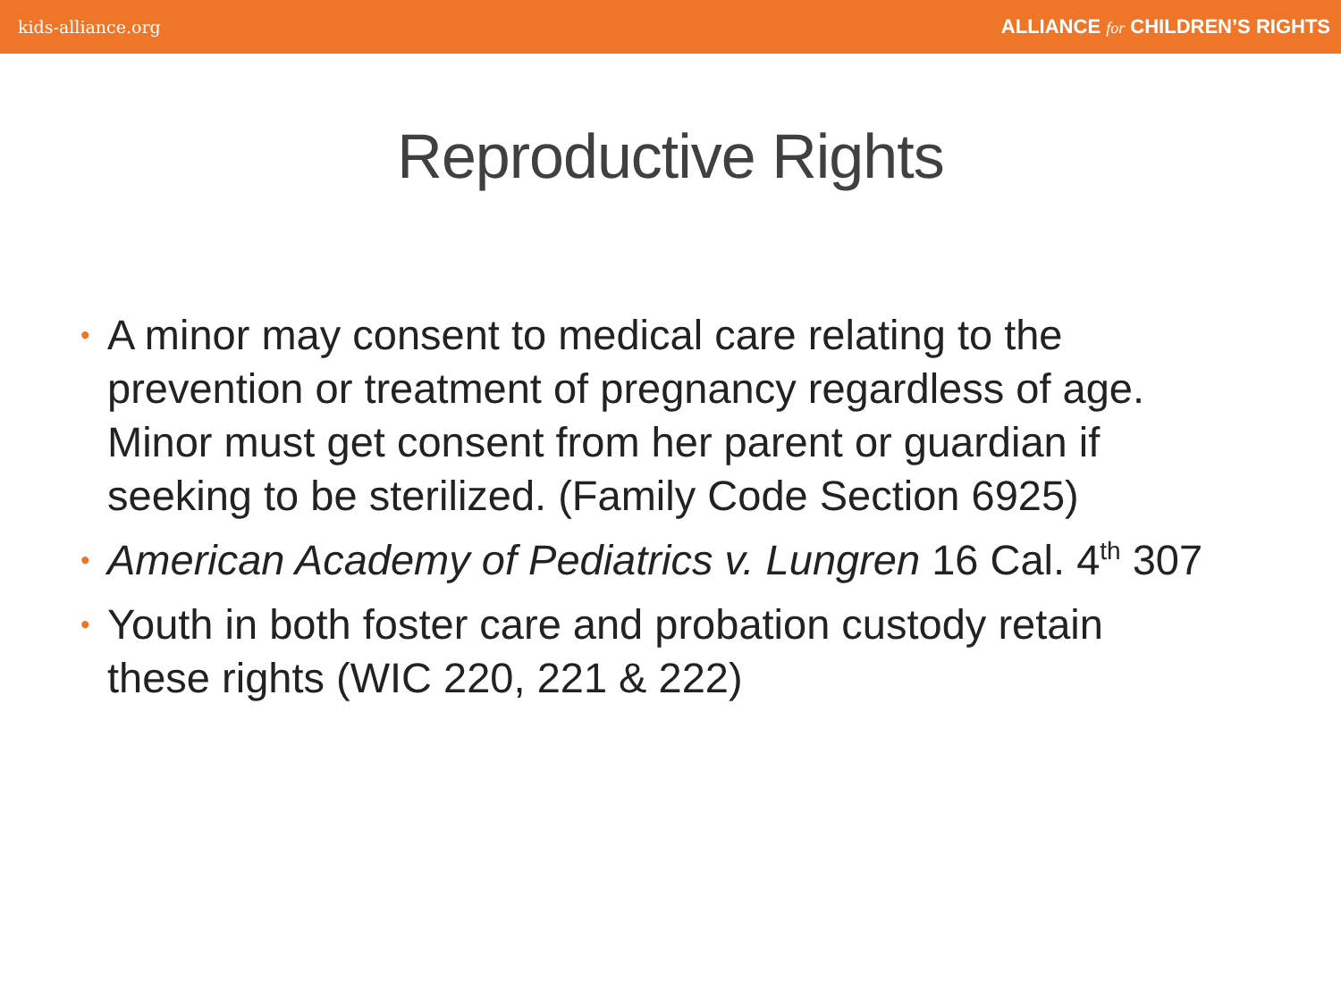kids-alliance.org ALLIANCE for CHILDREN’S RIGHTS
Reproductive Rights
• A minor may consent to medical care relating to the prevention or treatment of pregnancy regardless of age. Minor must get consent from her parent or guardian if seeking to be sterilized. (Family Code Section 6925)
• American Academy of Pediatrics v. Lungren 16 Cal. 4<sup>th</sup> 307
• Youth in both foster care and probation custody retain these rights (WIC 220, 221 & 222)